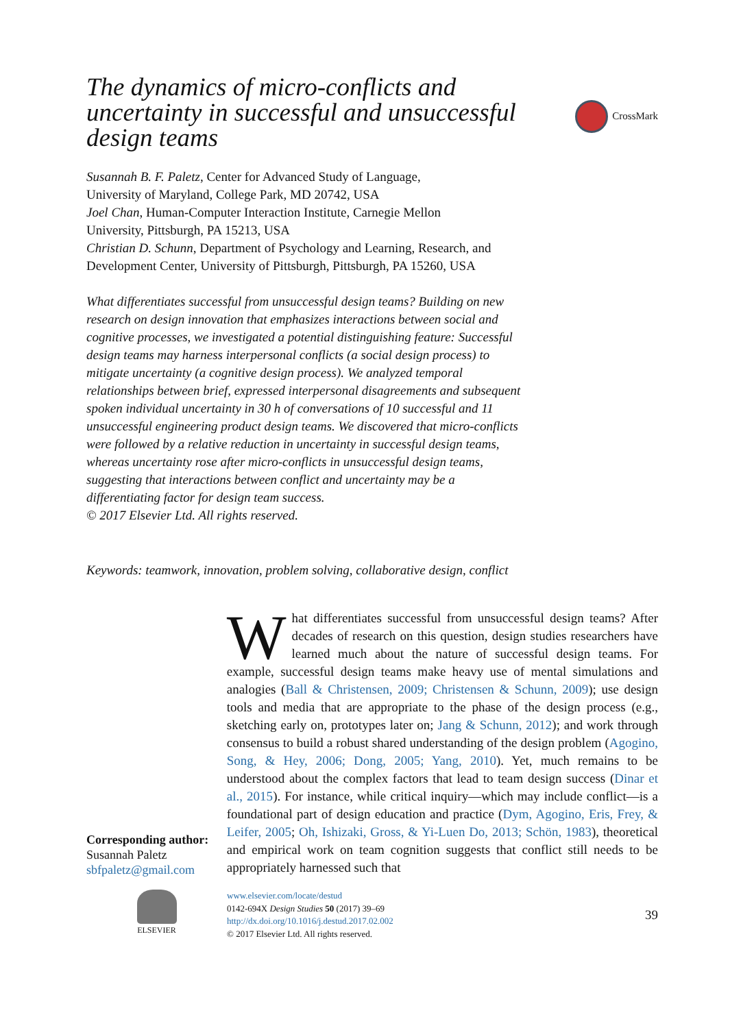The dynamics of micro-conflicts and uncertainty in successful and unsuccessful design teams
CrossMark
Susannah B. F. Paletz, Center for Advanced Study of Language,
University of Maryland, College Park, MD 20742, USA
Joel Chan, Human-Computer Interaction Institute, Carnegie Mellon
University, Pittsburgh, PA 15213, USA
Christian D. Schunn, Department of Psychology and Learning, Research, and
Development Center, University of Pittsburgh, Pittsburgh, PA 15260, USA
What differentiates successful from unsuccessful design teams? Building on new research on design innovation that emphasizes interactions between social and cognitive processes, we investigated a potential distinguishing feature: Successful design teams may harness interpersonal conflicts (a social design process) to mitigate uncertainty (a cognitive design process). We analyzed temporal relationships between brief, expressed interpersonal disagreements and subsequent spoken individual uncertainty in 30 h of conversations of 10 successful and 11 unsuccessful engineering product design teams. We discovered that micro-conflicts were followed by a relative reduction in uncertainty in successful design teams, whereas uncertainty rose after micro-conflicts in unsuccessful design teams, suggesting that interactions between conflict and uncertainty may be a differentiating factor for design team success.
© 2017 Elsevier Ltd. All rights reserved.
Keywords: teamwork, innovation, problem solving, collaborative design, conflict
Corresponding author:
Susannah Paletz
sbfpaletz@gmail.com
What differentiates successful from unsuccessful design teams? After decades of research on this question, design studies researchers have learned much about the nature of successful design teams. For example, successful design teams make heavy use of mental simulations and analogies (Ball & Christensen, 2009; Christensen & Schunn, 2009); use design tools and media that are appropriate to the phase of the design process (e.g., sketching early on, prototypes later on; Jang & Schunn, 2012); and work through consensus to build a robust shared understanding of the design problem (Agogino, Song, & Hey, 2006; Dong, 2005; Yang, 2010). Yet, much remains to be understood about the complex factors that lead to team design success (Dinar et al., 2015). For instance, while critical inquiry—which may include conflict—is a foundational part of design education and practice (Dym, Agogino, Eris, Frey, & Leifer, 2005; Oh, Ishizaki, Gross, & Yi-Luen Do, 2013; Schön, 1983), theoretical and empirical work on team cognition suggests that conflict still needs to be appropriately harnessed such that
ELSEVIER www.elsevier.com/locate/destud
0142-694X Design Studies 50 (2017) 39–69
http://dx.doi.org/10.1016/j.destud.2017.02.002
© 2017 Elsevier Ltd. All rights reserved.
39